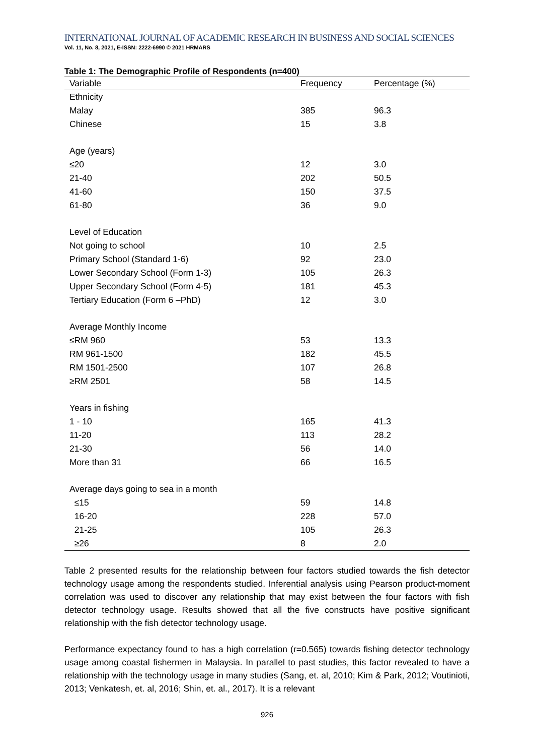INTERNATIONAL JOURNAL OF ACADEMIC RESEARCH IN BUSINESS AND SOCIAL SCIENCES
Vol. 11, No. 8, 2021, E-ISSN: 2222-6990 © 2021 HRMARS
Table 1: The Demographic Profile of Respondents (n=400)
| Variable | Frequency | Percentage (%) |
| --- | --- | --- |
| Ethnicity | | |
| Malay | 385 | 96.3 |
| Chinese | 15 | 3.8 |
| Age (years) | | |
| ≤20 | 12 | 3.0 |
| 21-40 | 202 | 50.5 |
| 41-60 | 150 | 37.5 |
| 61-80 | 36 | 9.0 |
| Level of Education | | |
| Not going to school | 10 | 2.5 |
| Primary School (Standard 1-6) | 92 | 23.0 |
| Lower Secondary School (Form 1-3) | 105 | 26.3 |
| Upper Secondary School (Form 4-5) | 181 | 45.3 |
| Tertiary Education (Form 6 –PhD) | 12 | 3.0 |
| Average Monthly Income | | |
| ≤RM 960 | 53 | 13.3 |
| RM 961-1500 | 182 | 45.5 |
| RM 1501-2500 | 107 | 26.8 |
| ≥RM 2501 | 58 | 14.5 |
| Years in fishing | | |
| 1 - 10 | 165 | 41.3 |
| 11-20 | 113 | 28.2 |
| 21-30 | 56 | 14.0 |
| More than 31 | 66 | 16.5 |
| Average days going to sea in a month | | |
| ≤15 | 59 | 14.8 |
| 16-20 | 228 | 57.0 |
| 21-25 | 105 | 26.3 |
| ≥26 | 8 | 2.0 |
Table 2 presented results for the relationship between four factors studied towards the fish detector technology usage among the respondents studied. Inferential analysis using Pearson product-moment correlation was used to discover any relationship that may exist between the four factors with fish detector technology usage. Results showed that all the five constructs have positive significant relationship with the fish detector technology usage.
Performance expectancy found to has a high correlation (r=0.565) towards fishing detector technology usage among coastal fishermen in Malaysia. In parallel to past studies, this factor revealed to have a relationship with the technology usage in many studies (Sang, et. al, 2010; Kim & Park, 2012; Voutinioti, 2013; Venkatesh, et. al, 2016; Shin, et. al., 2017). It is a relevant
926